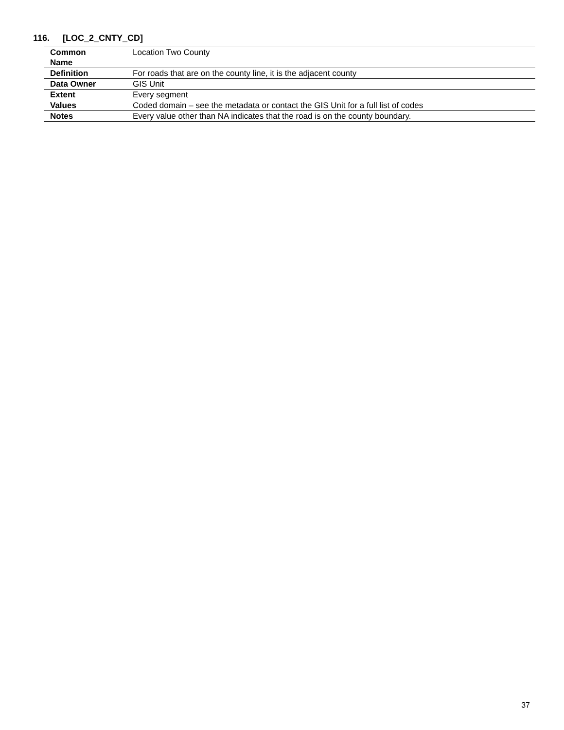116. [LOC_2_CNTY_CD]
| Common Name | Location Two County |
| Definition | For roads that are on the county line, it is the adjacent county |
| Data Owner | GIS Unit |
| Extent | Every segment |
| Values | Coded domain – see the metadata or contact the GIS Unit for a full list of codes |
| Notes | Every value other than NA indicates that the road is on the county boundary. |
37